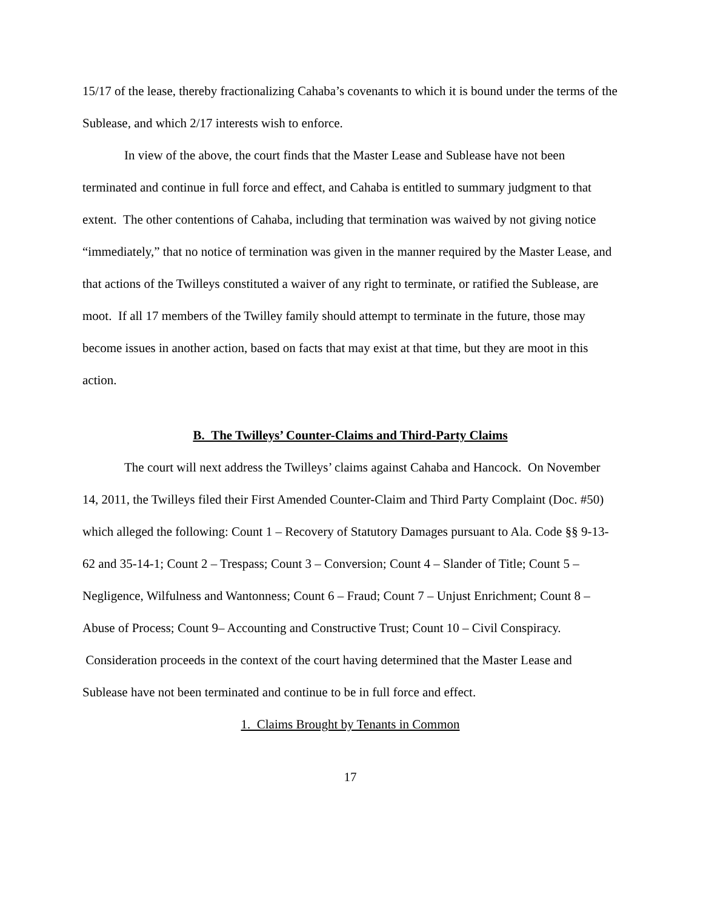15/17 of the lease, thereby fractionalizing Cahaba’s covenants to which it is bound under the terms of the Sublease, and which 2/17 interests wish to enforce.
In view of the above, the court finds that the Master Lease and Sublease have not been terminated and continue in full force and effect, and Cahaba is entitled to summary judgment to that extent. The other contentions of Cahaba, including that termination was waived by not giving notice “immediately,” that no notice of termination was given in the manner required by the Master Lease, and that actions of the Twilleys constituted a waiver of any right to terminate, or ratified the Sublease, are moot. If all 17 members of the Twilley family should attempt to terminate in the future, those may become issues in another action, based on facts that may exist at that time, but they are moot in this action.
B. The Twilleys’ Counter-Claims and Third-Party Claims
The court will next address the Twilleys’ claims against Cahaba and Hancock. On November 14, 2011, the Twilleys filed their First Amended Counter-Claim and Third Party Complaint (Doc. #50) which alleged the following: Count 1 – Recovery of Statutory Damages pursuant to Ala. Code §§ 9-13-62 and 35-14-1; Count 2 – Trespass; Count 3 – Conversion; Count 4 – Slander of Title; Count 5 – Negligence, Wilfulness and Wantonness; Count 6 – Fraud; Count 7 – Unjust Enrichment; Count 8 – Abuse of Process; Count 9– Accounting and Constructive Trust; Count 10 – Civil Conspiracy. Consideration proceeds in the context of the court having determined that the Master Lease and Sublease have not been terminated and continue to be in full force and effect.
1. Claims Brought by Tenants in Common
17